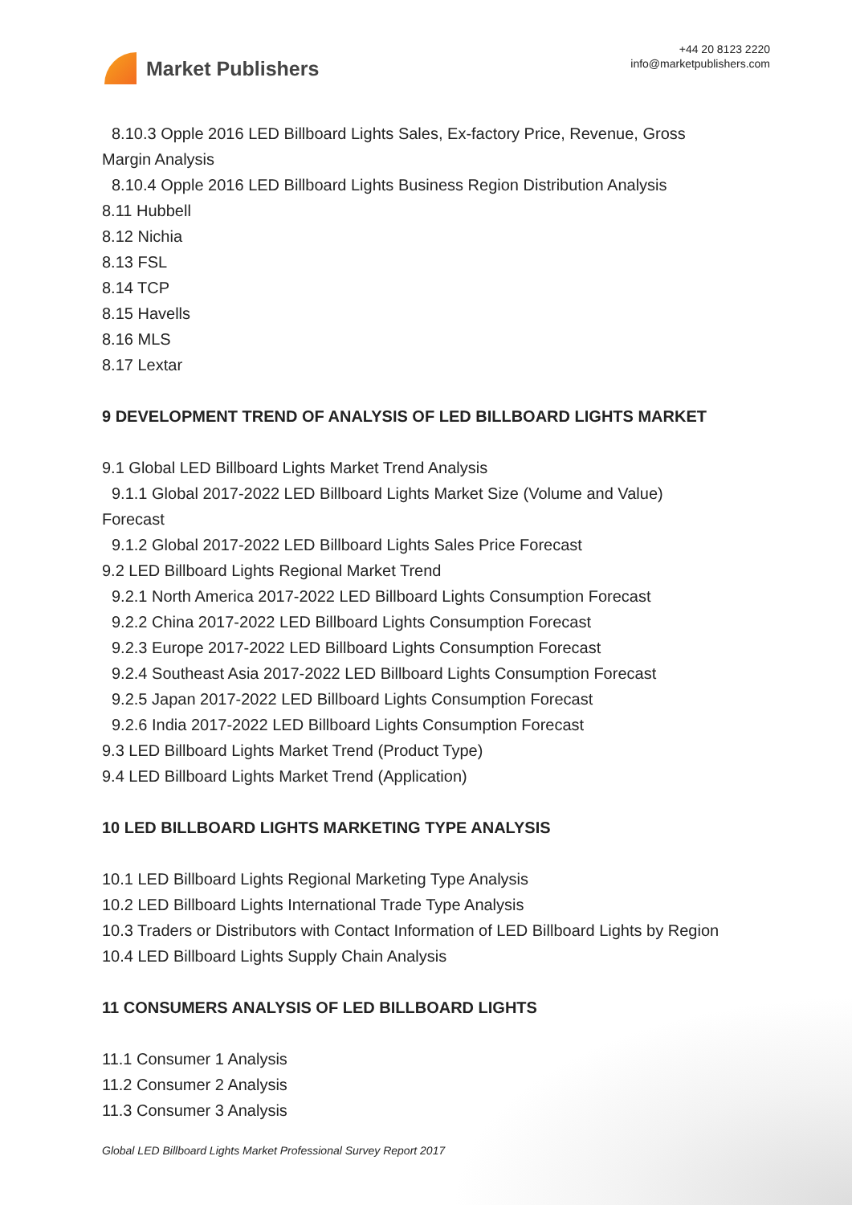Market Publishers
+44 20 8123 2220
info@marketpublishers.com
8.10.3 Opple 2016 LED Billboard Lights Sales, Ex-factory Price, Revenue, Gross
Margin Analysis
8.10.4 Opple 2016 LED Billboard Lights Business Region Distribution Analysis
8.11 Hubbell
8.12 Nichia
8.13 FSL
8.14 TCP
8.15 Havells
8.16 MLS
8.17 Lextar
9 DEVELOPMENT TREND OF ANALYSIS OF LED BILLBOARD LIGHTS MARKET
9.1 Global LED Billboard Lights Market Trend Analysis
9.1.1 Global 2017-2022 LED Billboard Lights Market Size (Volume and Value)
Forecast
9.1.2 Global 2017-2022 LED Billboard Lights Sales Price Forecast
9.2 LED Billboard Lights Regional Market Trend
9.2.1 North America 2017-2022 LED Billboard Lights Consumption Forecast
9.2.2 China 2017-2022 LED Billboard Lights Consumption Forecast
9.2.3 Europe 2017-2022 LED Billboard Lights Consumption Forecast
9.2.4 Southeast Asia 2017-2022 LED Billboard Lights Consumption Forecast
9.2.5 Japan 2017-2022 LED Billboard Lights Consumption Forecast
9.2.6 India 2017-2022 LED Billboard Lights Consumption Forecast
9.3 LED Billboard Lights Market Trend (Product Type)
9.4 LED Billboard Lights Market Trend (Application)
10 LED BILLBOARD LIGHTS MARKETING TYPE ANALYSIS
10.1 LED Billboard Lights Regional Marketing Type Analysis
10.2 LED Billboard Lights International Trade Type Analysis
10.3 Traders or Distributors with Contact Information of LED Billboard Lights by Region
10.4 LED Billboard Lights Supply Chain Analysis
11 CONSUMERS ANALYSIS OF LED BILLBOARD LIGHTS
11.1 Consumer 1 Analysis
11.2 Consumer 2 Analysis
11.3 Consumer 3 Analysis
Global LED Billboard Lights Market Professional Survey Report 2017